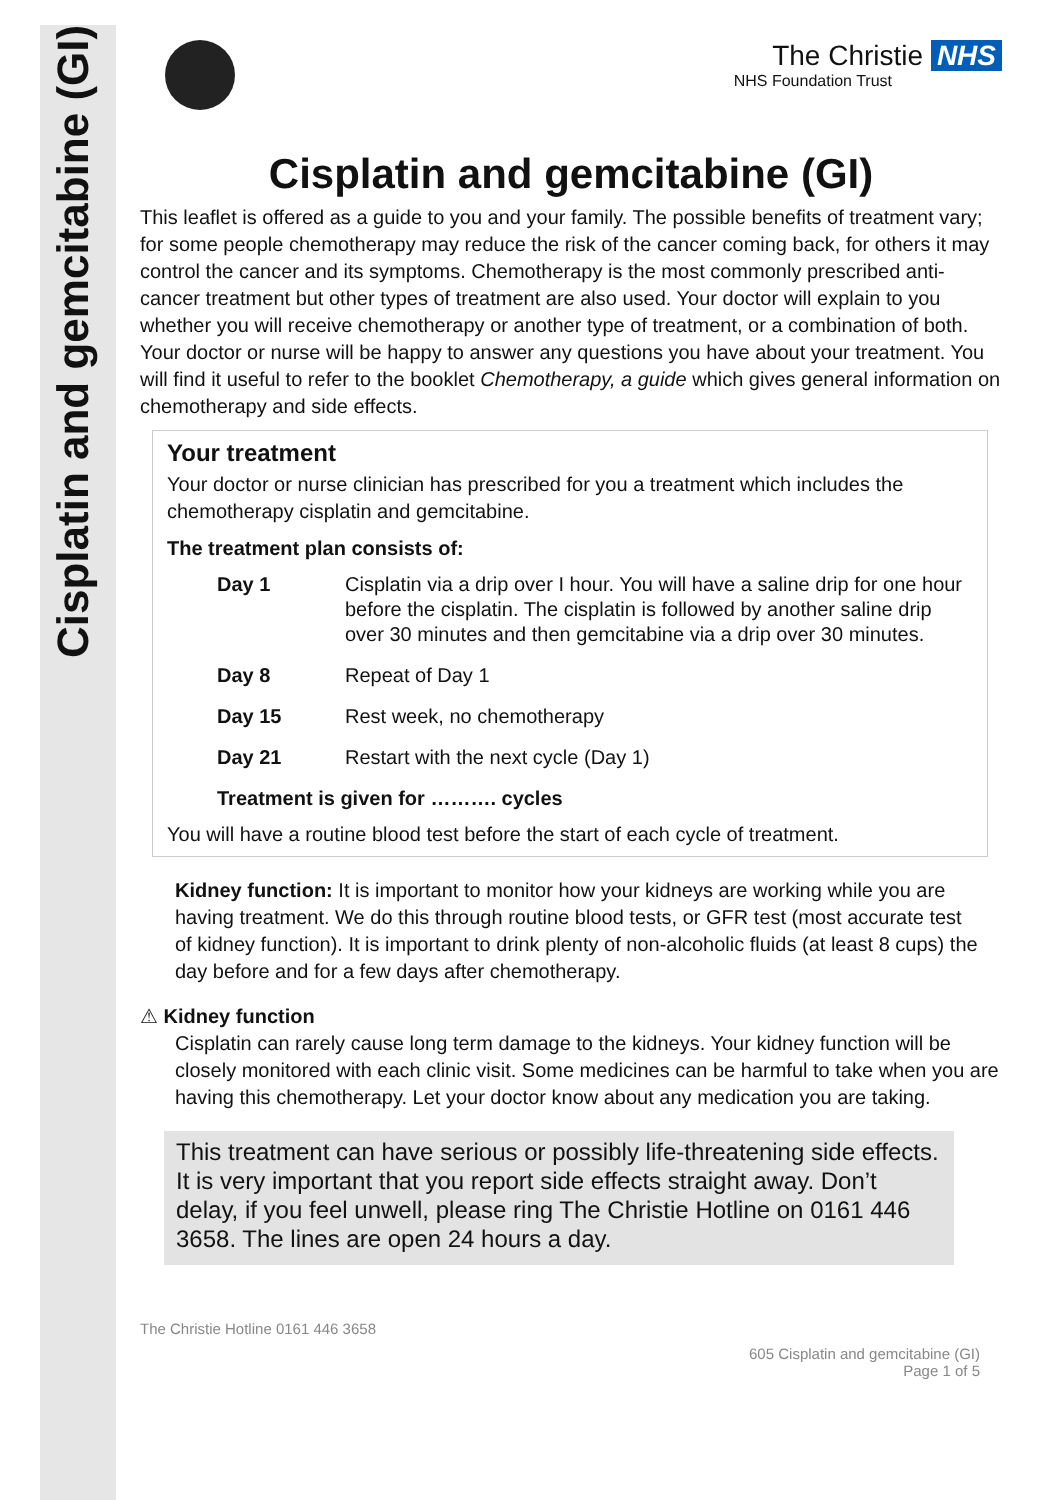Cisplatin and gemcitabine (GI)
The Christie NHS
NHS Foundation Trust
Cisplatin and gemcitabine (GI)
This leaflet is offered as a guide to you and your family. The possible benefits of treatment vary; for some people chemotherapy may reduce the risk of the cancer coming back, for others it may control the cancer and its symptoms. Chemotherapy is the most commonly prescribed anti-cancer treatment but other types of treatment are also used. Your doctor will explain to you whether you will receive chemotherapy or another type of treatment, or a combination of both. Your doctor or nurse will be happy to answer any questions you have about your treatment. You will find it useful to refer to the booklet Chemotherapy, a guide which gives general information on chemotherapy and side effects.
Your treatment
Your doctor or nurse clinician has prescribed for you a treatment which includes the chemotherapy cisplatin and gemcitabine.
The treatment plan consists of:
| Day 1 | Cisplatin via a drip over I hour. You will have a saline drip for one hour before the cisplatin. The cisplatin is followed by another saline drip over 30 minutes and then gemcitabine via a drip over 30 minutes. |
| Day 8 | Repeat of Day 1 |
| Day 15 | Rest week, no chemotherapy |
| Day 21 | Restart with the next cycle (Day 1) |
| Treatment is given for ………. cycles | |
You will have a routine blood test before the start of each cycle of treatment.
Kidney function: It is important to monitor how your kidneys are working while you are having treatment. We do this through routine blood tests, or GFR test (most accurate test of kidney function). It is important to drink plenty of non-alcoholic fluids (at least 8 cups) the day before and for a few days after chemotherapy.
⚠ Kidney function
Cisplatin can rarely cause long term damage to the kidneys. Your kidney function will be closely monitored with each clinic visit. Some medicines can be harmful to take when you are having this chemotherapy. Let your doctor know about any medication you are taking.
This treatment can have serious or possibly life-threatening side effects. It is very important that you report side effects straight away. Don’t delay, if you feel unwell, please ring The Christie Hotline on 0161 446 3658. The lines are open 24 hours a day.
The Christie Hotline 0161 446 3658
605 Cisplatin and gemcitabine (GI)
Page 1 of 5